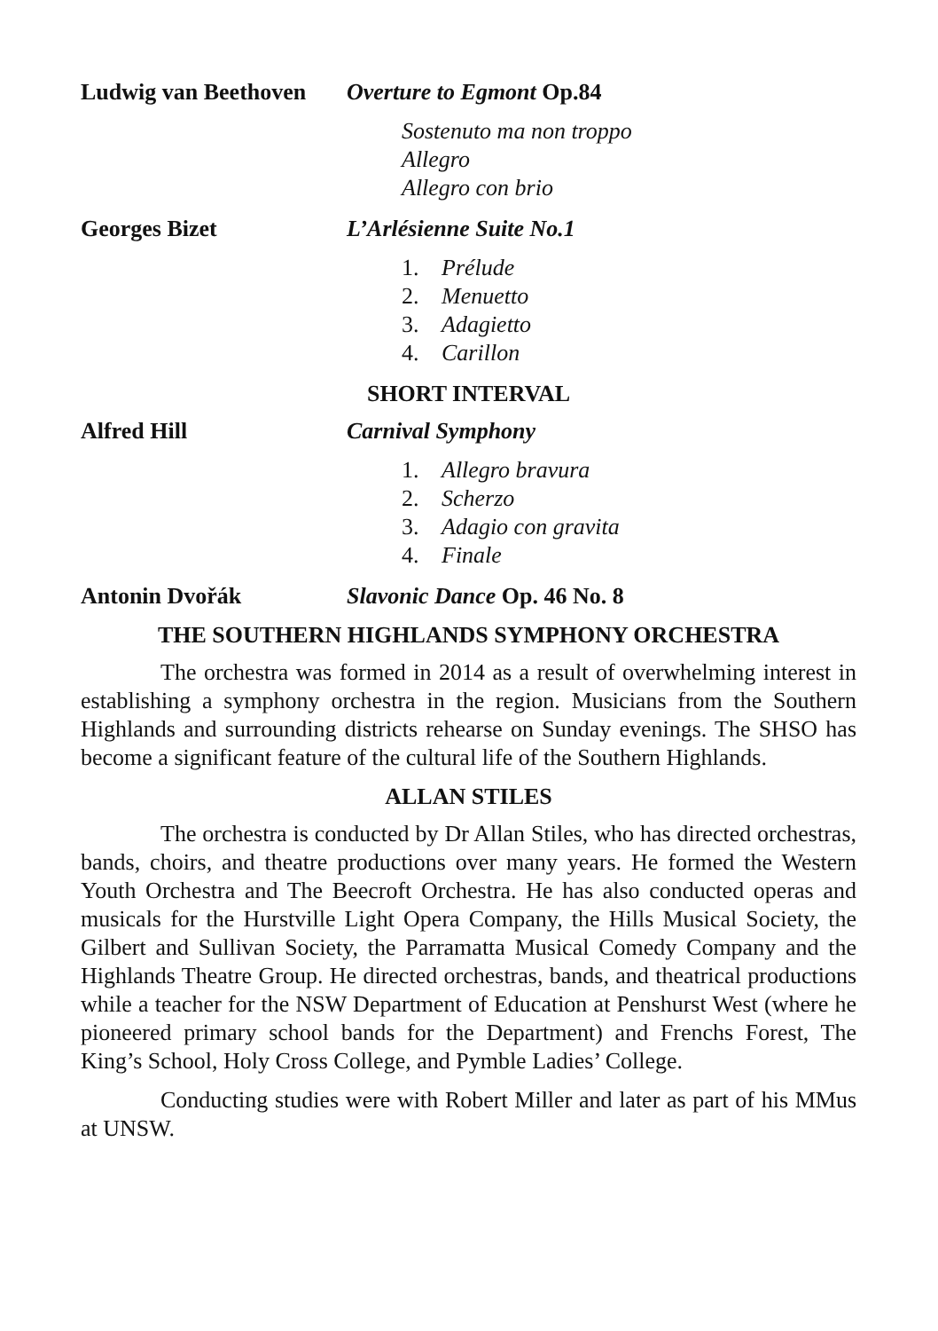Ludwig van Beethoven
Overture to Egmont Op.84
Sostenuto ma non troppo
Allegro
Allegro con brio
Georges Bizet L’Arlésienne Suite No.1
1. Prélude
2. Menuetto
3. Adagietto
4. Carillon
SHORT INTERVAL
Alfred Hill Carnival Symphony
1. Allegro bravura
2. Scherzo
3. Adagio con gravita
4. Finale
Antonin Dvořák Slavonic Dance Op. 46 No. 8
THE SOUTHERN HIGHLANDS SYMPHONY ORCHESTRA
The orchestra was formed in 2014 as a result of overwhelming interest in establishing a symphony orchestra in the region. Musicians from the Southern Highlands and surrounding districts rehearse on Sunday evenings. The SHSO has become a significant feature of the cultural life of the Southern Highlands.
ALLAN STILES
The orchestra is conducted by Dr Allan Stiles, who has directed orchestras, bands, choirs, and theatre productions over many years. He formed the Western Youth Orchestra and The Beecroft Orchestra. He has also conducted operas and musicals for the Hurstville Light Opera Company, the Hills Musical Society, the Gilbert and Sullivan Society, the Parramatta Musical Comedy Company and the Highlands Theatre Group. He directed orchestras, bands, and theatrical productions while a teacher for the NSW Department of Education at Penshurst West (where he pioneered primary school bands for the Department) and Frenchs Forest, The King’s School, Holy Cross College, and Pymble Ladies’ College.
Conducting studies were with Robert Miller and later as part of his MMus at UNSW.